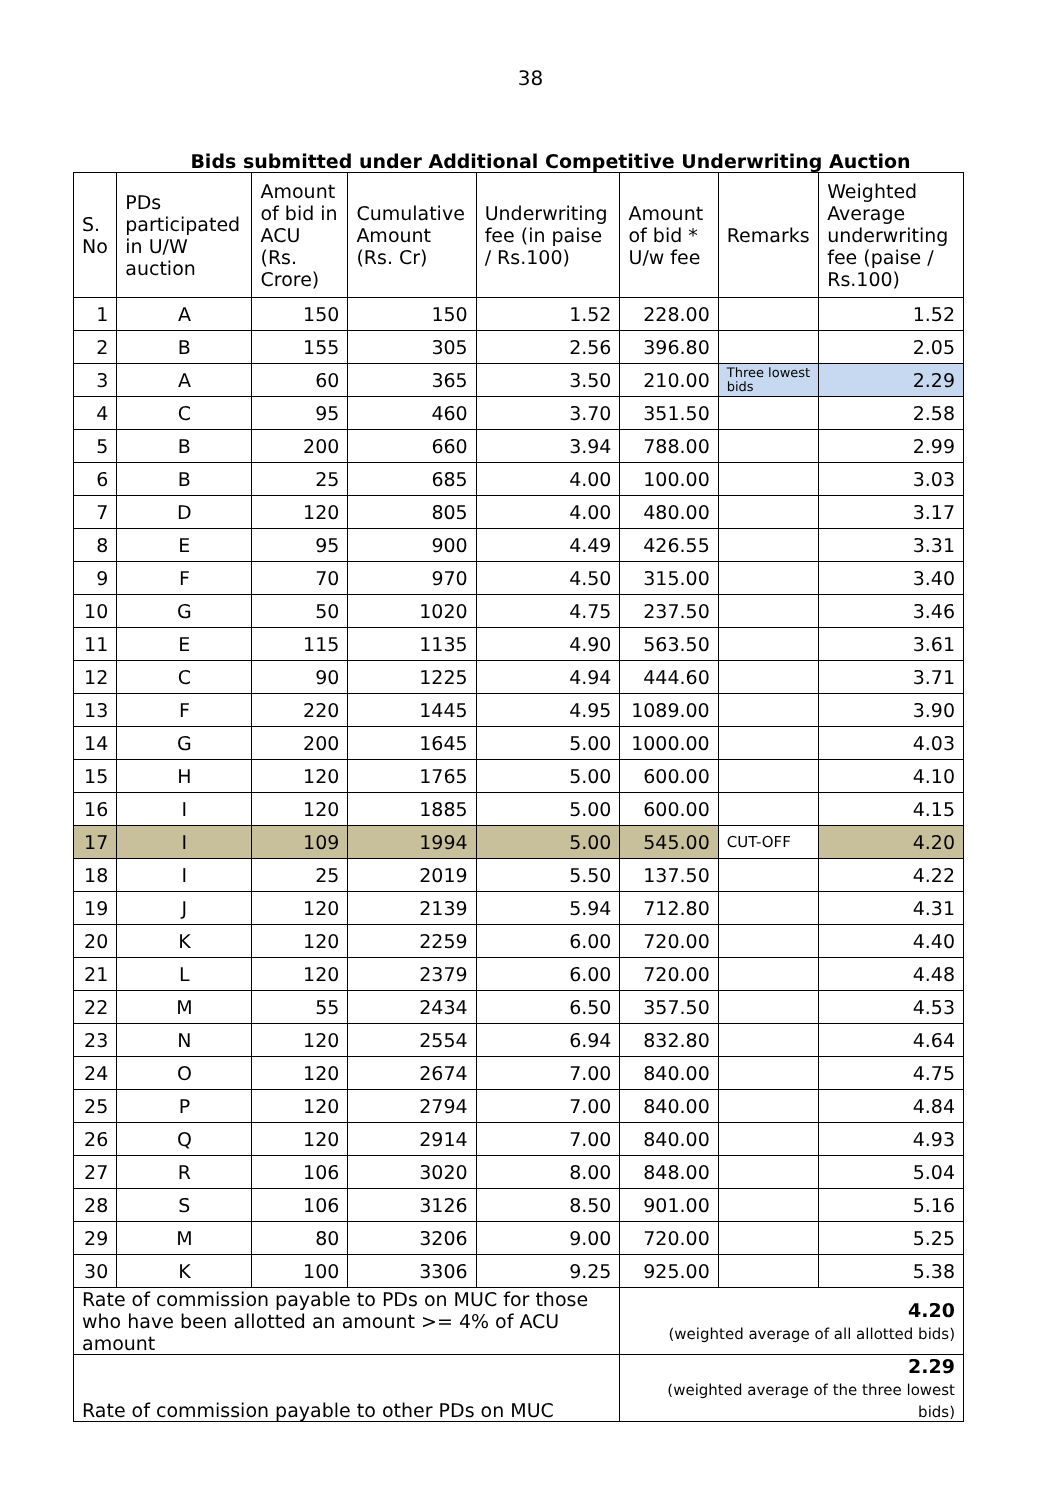38
Bids submitted under Additional Competitive Underwriting Auction
| S. No | PDs participated in U/W auction | Amount of bid in ACU (Rs. Crore) | Cumulative Amount (Rs. Cr) | Underwriting fee (in paise / Rs.100) | Amount of bid * U/w fee | Remarks | Weighted Average underwriting fee (paise / Rs.100) |
| --- | --- | --- | --- | --- | --- | --- | --- |
| 1 | A | 150 | 150 | 1.52 | 228.00 | | 1.52 |
| 2 | B | 155 | 305 | 2.56 | 396.80 | | 2.05 |
| 3 | A | 60 | 365 | 3.50 | 210.00 | Three lowest bids | 2.29 |
| 4 | C | 95 | 460 | 3.70 | 351.50 | | 2.58 |
| 5 | B | 200 | 660 | 3.94 | 788.00 | | 2.99 |
| 6 | B | 25 | 685 | 4.00 | 100.00 | | 3.03 |
| 7 | D | 120 | 805 | 4.00 | 480.00 | | 3.17 |
| 8 | E | 95 | 900 | 4.49 | 426.55 | | 3.31 |
| 9 | F | 70 | 970 | 4.50 | 315.00 | | 3.40 |
| 10 | G | 50 | 1020 | 4.75 | 237.50 | | 3.46 |
| 11 | E | 115 | 1135 | 4.90 | 563.50 | | 3.61 |
| 12 | C | 90 | 1225 | 4.94 | 444.60 | | 3.71 |
| 13 | F | 220 | 1445 | 4.95 | 1089.00 | | 3.90 |
| 14 | G | 200 | 1645 | 5.00 | 1000.00 | | 4.03 |
| 15 | H | 120 | 1765 | 5.00 | 600.00 | | 4.10 |
| 16 | I | 120 | 1885 | 5.00 | 600.00 | | 4.15 |
| 17 | I | 109 | 1994 | 5.00 | 545.00 | CUT-OFF | 4.20 |
| 18 | I | 25 | 2019 | 5.50 | 137.50 | | 4.22 |
| 19 | J | 120 | 2139 | 5.94 | 712.80 | | 4.31 |
| 20 | K | 120 | 2259 | 6.00 | 720.00 | | 4.40 |
| 21 | L | 120 | 2379 | 6.00 | 720.00 | | 4.48 |
| 22 | M | 55 | 2434 | 6.50 | 357.50 | | 4.53 |
| 23 | N | 120 | 2554 | 6.94 | 832.80 | | 4.64 |
| 24 | O | 120 | 2674 | 7.00 | 840.00 | | 4.75 |
| 25 | P | 120 | 2794 | 7.00 | 840.00 | | 4.84 |
| 26 | Q | 120 | 2914 | 7.00 | 840.00 | | 4.93 |
| 27 | R | 106 | 3020 | 8.00 | 848.00 | | 5.04 |
| 28 | S | 106 | 3126 | 8.50 | 901.00 | | 5.16 |
| 29 | M | 80 | 3206 | 9.00 | 720.00 | | 5.25 |
| 30 | K | 100 | 3306 | 9.25 | 925.00 | | 5.38 |
| Rate of commission payable to PDs on MUC for those who have been allotted an amount >= 4% of ACU amount | | | | | 4.20 (weighted average of all allotted bids) | | |
| Rate of commission payable to other PDs on MUC | | | | | 2.29 (weighted average of the three lowest bids) | | |